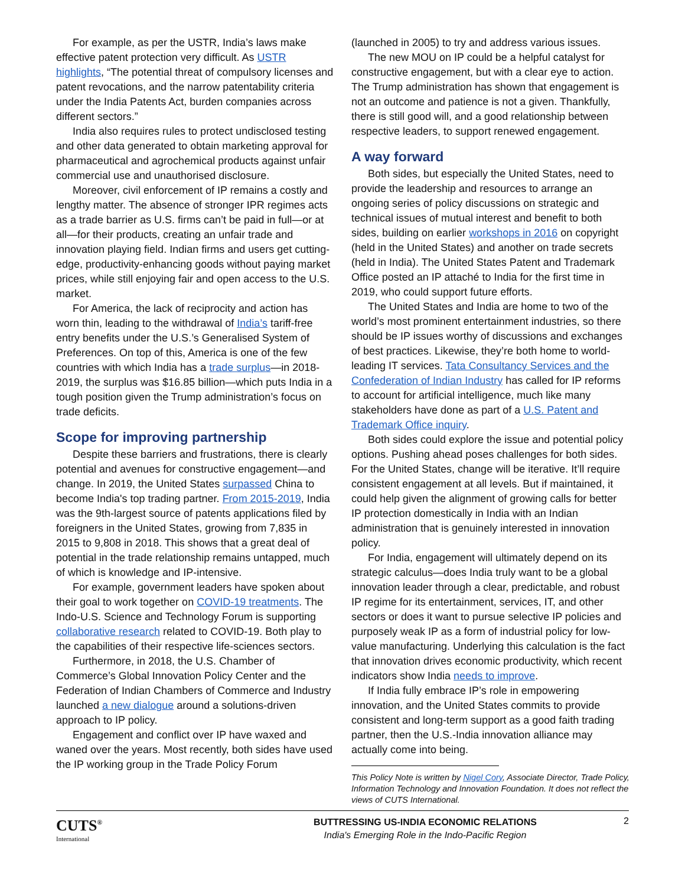For example, as per the USTR, India’s laws make effective patent protection very difficult. As USTR highlights, “The potential threat of compulsory licenses and patent revocations, and the narrow patentability criteria under the India Patents Act, burden companies across different sectors.”
India also requires rules to protect undisclosed testing and other data generated to obtain marketing approval for pharmaceutical and agrochemical products against unfair commercial use and unauthorised disclosure.
Moreover, civil enforcement of IP remains a costly and lengthy matter. The absence of stronger IPR regimes acts as a trade barrier as U.S. firms can’t be paid in full—or at all—for their products, creating an unfair trade and innovation playing field. Indian firms and users get cutting-edge, productivity-enhancing goods without paying market prices, while still enjoying fair and open access to the U.S. market.
For America, the lack of reciprocity and action has worn thin, leading to the withdrawal of India’s tariff-free entry benefits under the U.S.’s Generalised System of Preferences. On top of this, America is one of the few countries with which India has a trade surplus—in 2018-2019, the surplus was $16.85 billion—which puts India in a tough position given the Trump administration’s focus on trade deficits.
Scope for improving partnership
Despite these barriers and frustrations, there is clearly potential and avenues for constructive engagement—and change. In 2019, the United States surpassed China to become India's top trading partner. From 2015-2019, India was the 9th-largest source of patents applications filed by foreigners in the United States, growing from 7,835 in 2015 to 9,808 in 2018. This shows that a great deal of potential in the trade relationship remains untapped, much of which is knowledge and IP-intensive.
For example, government leaders have spoken about their goal to work together on COVID-19 treatments. The Indo-U.S. Science and Technology Forum is supporting collaborative research related to COVID-19. Both play to the capabilities of their respective life-sciences sectors.
Furthermore, in 2018, the U.S. Chamber of Commerce’s Global Innovation Policy Center and the Federation of Indian Chambers of Commerce and Industry launched a new dialogue around a solutions-driven approach to IP policy.
Engagement and conflict over IP have waxed and waned over the years. Most recently, both sides have used the IP working group in the Trade Policy Forum
(launched in 2005) to try and address various issues.
The new MOU on IP could be a helpful catalyst for constructive engagement, but with a clear eye to action. The Trump administration has shown that engagement is not an outcome and patience is not a given. Thankfully, there is still good will, and a good relationship between respective leaders, to support renewed engagement.
A way forward
Both sides, but especially the United States, need to provide the leadership and resources to arrange an ongoing series of policy discussions on strategic and technical issues of mutual interest and benefit to both sides, building on earlier workshops in 2016 on copyright (held in the United States) and another on trade secrets (held in India). The United States Patent and Trademark Office posted an IP attaché to India for the first time in 2019, who could support future efforts.
The United States and India are home to two of the world’s most prominent entertainment industries, so there should be IP issues worthy of discussions and exchanges of best practices. Likewise, they’re both home to world-leading IT services. Tata Consultancy Services and the Confederation of Indian Industry has called for IP reforms to account for artificial intelligence, much like many stakeholders have done as part of a U.S. Patent and Trademark Office inquiry.
Both sides could explore the issue and potential policy options. Pushing ahead poses challenges for both sides. For the United States, change will be iterative. It’ll require consistent engagement at all levels. But if maintained, it could help given the alignment of growing calls for better IP protection domestically in India with an Indian administration that is genuinely interested in innovation policy.
For India, engagement will ultimately depend on its strategic calculus—does India truly want to be a global innovation leader through a clear, predictable, and robust IP regime for its entertainment, services, IT, and other sectors or does it want to pursue selective IP policies and purposely weak IP as a form of industrial policy for low-value manufacturing. Underlying this calculation is the fact that innovation drives economic productivity, which recent indicators show India needs to improve.
If India fully embrace IP’s role in empowering innovation, and the United States commits to provide consistent and long-term support as a good faith trading partner, then the U.S.-India innovation alliance may actually come into being.
This Policy Note is written by Nigel Cory, Associate Director, Trade Policy, Information Technology and Innovation Foundation. It does not reflect the views of CUTS International.
CUTS<sup>®</sup>
International
BUTTRESSING US-INDIA ECONOMIC RELATIONS
India's Emerging Role in the Indo-Pacific Region
2